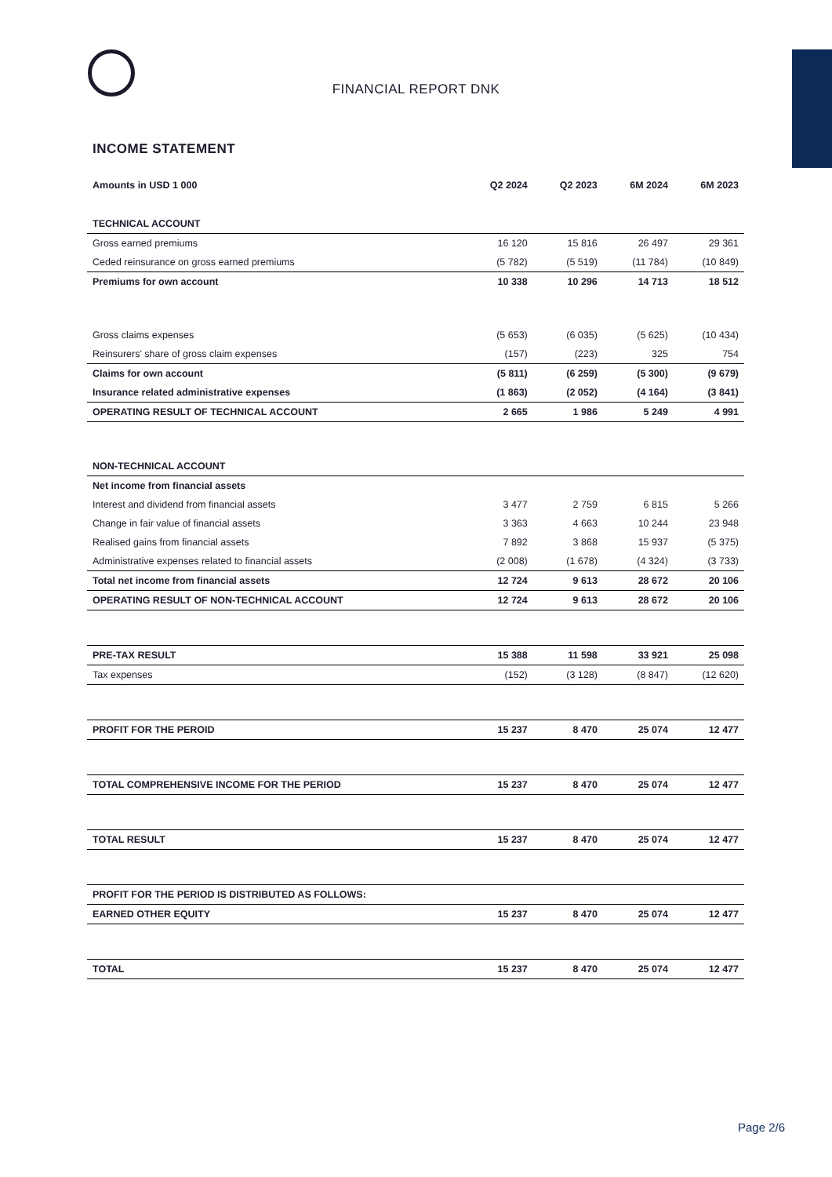FINANCIAL REPORT DNK
INCOME STATEMENT
| Amounts in USD 1 000 | Q2 2024 | Q2 2023 | 6M 2024 | 6M 2023 |
| --- | --- | --- | --- | --- |
| TECHNICAL ACCOUNT | | | | |
| Gross earned premiums | 16 120 | 15 816 | 26 497 | 29 361 |
| Ceded reinsurance on gross earned premiums | (5 782) | (5 519) | (11 784) | (10 849) |
| Premiums for own account | 10 338 | 10 296 | 14 713 | 18 512 |
| Gross claims expenses | (5 653) | (6 035) | (5 625) | (10 434) |
| Reinsurers' share of gross claim expenses | (157) | (223) | 325 | 754 |
| Claims for own account | (5 811) | (6 259) | (5 300) | (9 679) |
| Insurance related administrative expenses | (1 863) | (2 052) | (4 164) | (3 841) |
| OPERATING RESULT OF TECHNICAL ACCOUNT | 2 665 | 1 986 | 5 249 | 4 991 |
| NON-TECHNICAL ACCOUNT | | | | |
| Net income from financial assets | | | | |
| Interest and dividend from financial assets | 3 477 | 2 759 | 6 815 | 5 266 |
| Change in fair value of financial assets | 3 363 | 4 663 | 10 244 | 23 948 |
| Realised gains from financial assets | 7 892 | 3 868 | 15 937 | (5 375) |
| Administrative expenses related to financial assets | (2 008) | (1 678) | (4 324) | (3 733) |
| Total net income from financial assets | 12 724 | 9 613 | 28 672 | 20 106 |
| OPERATING RESULT OF NON-TECHNICAL ACCOUNT | 12 724 | 9 613 | 28 672 | 20 106 |
| PRE-TAX RESULT | 15 388 | 11 598 | 33 921 | 25 098 |
| Tax expenses | (152) | (3 128) | (8 847) | (12 620) |
| PROFIT FOR THE PEROID | 15 237 | 8 470 | 25 074 | 12 477 |
| TOTAL COMPREHENSIVE INCOME FOR THE PERIOD | 15 237 | 8 470 | 25 074 | 12 477 |
| TOTAL RESULT | 15 237 | 8 470 | 25 074 | 12 477 |
| PROFIT FOR THE PERIOD IS DISTRIBUTED AS FOLLOWS: | | | | |
| EARNED OTHER EQUITY | 15 237 | 8 470 | 25 074 | 12 477 |
| TOTAL | 15 237 | 8 470 | 25 074 | 12 477 |
Page 2/6